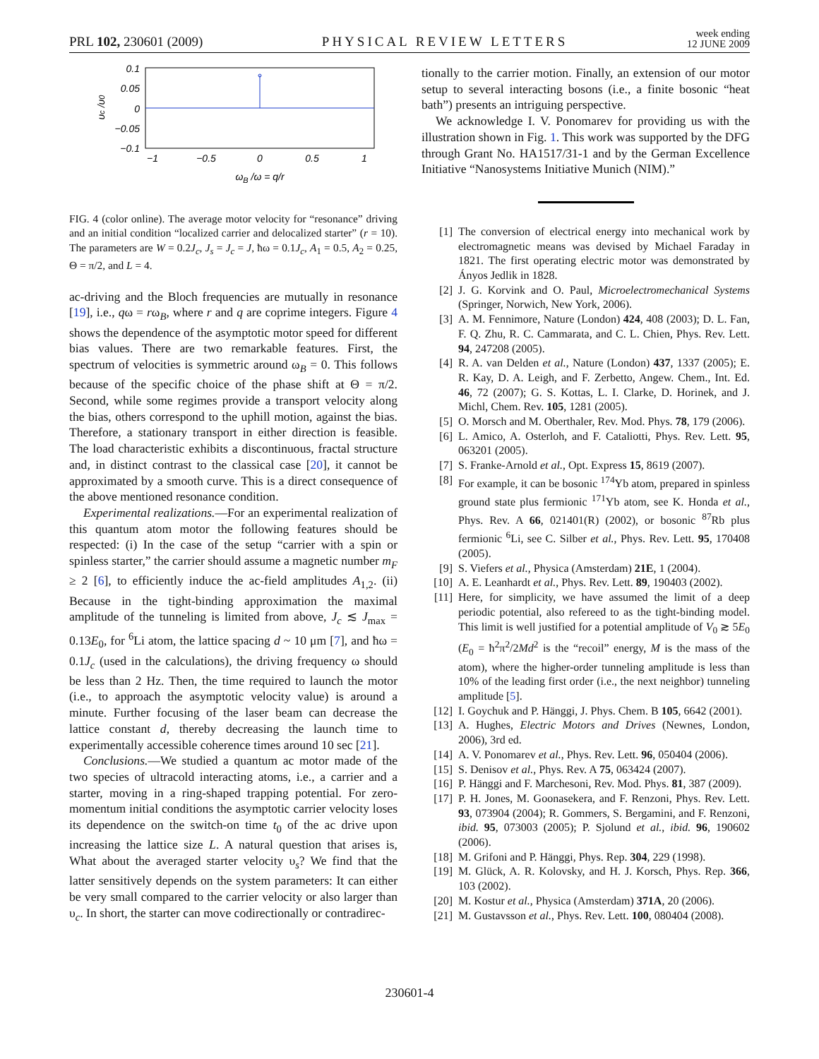PRL 102, 230601 (2009) PHYSICAL REVIEW LETTERS week ending
12 JUNE 2009
0.1
0.05
0
−0.05
−0.1
−1
−0.5
0
0.5
1
ωB /ω = q/r
υc /υ0
FIG. 4 (color online). The average motor velocity for “resonance” driving and an initial condition “localized carrier and delocalized starter” (r = 10). The parameters are W = 0.2J<sub>c</sub>, J<sub>s</sub> = J<sub>c</sub> = J, ħω = 0.1J<sub>c</sub>, A<sub>1</sub> = 0.5, A<sub>2</sub> = 0.25, Θ = π/2, and L = 4.
ac-driving and the Bloch frequencies are mutually in resonance [19], i.e., qω = rω<sub>B</sub>, where r and q are coprime integers. Figure 4 shows the dependence of the asymptotic motor speed for different bias values. There are two remarkable features. First, the spectrum of velocities is symmetric around ω<sub>B</sub> = 0. This follows because of the specific choice of the phase shift at Θ = π/2. Second, while some regimes provide a transport velocity along the bias, others correspond to the uphill motion, against the bias. Therefore, a stationary transport in either direction is feasible. The load characteristic exhibits a discontinuous, fractal structure and, in distinct contrast to the classical case [20], it cannot be approximated by a smooth curve. This is a direct consequence of the above mentioned resonance condition.
Experimental realizations.—For an experimental realization of this quantum atom motor the following features should be respected: (i) In the case of the setup “carrier with a spin or spinless starter,” the carrier should assume a magnetic number m<sub>F</sub> ≥ 2 [6], to efficiently induce the ac-field amplitudes A<sub>1,2</sub>. (ii) Because in the tight-binding approximation the maximal amplitude of the tunneling is limited from above, J<sub>c</sub> ≲ J<sub>max</sub> = 0.13E<sub>0</sub>, for <sup>6</sup>Li atom, the lattice spacing d ~ 10 μm [7], and ħω = 0.1J<sub>c</sub> (used in the calculations), the driving frequency ω should be less than 2 Hz. Then, the time required to launch the motor (i.e., to approach the asymptotic velocity value) is around a minute. Further focusing of the laser beam can decrease the lattice constant d, thereby decreasing the launch time to experimentally accessible coherence times around 10 sec [21].
Conclusions.—We studied a quantum ac motor made of the two species of ultracold interacting atoms, i.e., a carrier and a starter, moving in a ring-shaped trapping potential. For zero-momentum initial conditions the asymptotic carrier velocity loses its dependence on the switch-on time t<sub>0</sub> of the ac drive upon increasing the lattice size L. A natural question that arises is, What about the averaged starter velocity υ<sub>s</sub>? We find that the latter sensitively depends on the system parameters: It can either be very small compared to the carrier velocity or also larger than υ<sub>c</sub>. In short, the starter can move codirectionally or contradirec-
tionally to the carrier motion. Finally, an extension of our motor setup to several interacting bosons (i.e., a finite bosonic “heat bath”) presents an intriguing perspective.
We acknowledge I. V. Ponomarev for providing us with the illustration shown in Fig. 1. This work was supported by the DFG through Grant No. HA1517/31-1 and by the German Excellence Initiative “Nanosystems Initiative Munich (NIM).”
[1] The conversion of electrical energy into mechanical work by electromagnetic means was devised by Michael Faraday in 1821. The first operating electric motor was demonstrated by Ányos Jedlik in 1828.
[2] J. G. Korvink and O. Paul, Microelectromechanical Systems (Springer, Norwich, New York, 2006).
[3] A. M. Fennimore, Nature (London) 424, 408 (2003); D. L. Fan, F. Q. Zhu, R. C. Cammarata, and C. L. Chien, Phys. Rev. Lett. 94, 247208 (2005).
[4] R. A. van Delden et al., Nature (London) 437, 1337 (2005); E. R. Kay, D. A. Leigh, and F. Zerbetto, Angew. Chem., Int. Ed. 46, 72 (2007); G. S. Kottas, L. I. Clarke, D. Horinek, and J. Michl, Chem. Rev. 105, 1281 (2005).
[5] O. Morsch and M. Oberthaler, Rev. Mod. Phys. 78, 179 (2006).
[6] L. Amico, A. Osterloh, and F. Cataliotti, Phys. Rev. Lett. 95, 063201 (2005).
[7] S. Franke-Arnold et al., Opt. Express 15, 8619 (2007).
[8] For example, it can be bosonic <sup>174</sup>Yb atom, prepared in spinless ground state plus fermionic <sup>171</sup>Yb atom, see K. Honda et al., Phys. Rev. A 66, 021401(R) (2002), or bosonic <sup>87</sup>Rb plus fermionic <sup>6</sup>Li, see C. Silber et al., Phys. Rev. Lett. 95, 170408 (2005).
[9] S. Viefers et al., Physica (Amsterdam) 21E, 1 (2004).
[10] A. E. Leanhardt et al., Phys. Rev. Lett. 89, 190403 (2002).
[11] Here, for simplicity, we have assumed the limit of a deep periodic potential, also refereed to as the tight-binding model. This limit is well justified for a potential amplitude of V<sub>0</sub> ≳ 5E<sub>0</sub> (E<sub>0</sub> = ħ<sup>2</sup>π<sup>2</sup>/2Md<sup>2</sup> is the “recoil” energy, M is the mass of the atom), where the higher-order tunneling amplitude is less than 10% of the leading first order (i.e., the next neighbor) tunneling amplitude [5].
[12] I. Goychuk and P. Hänggi, J. Phys. Chem. B 105, 6642 (2001).
[13] A. Hughes, Electric Motors and Drives (Newnes, London, 2006), 3rd ed.
[14] A. V. Ponomarev et al., Phys. Rev. Lett. 96, 050404 (2006).
[15] S. Denisov et al., Phys. Rev. A 75, 063424 (2007).
[16] P. Hänggi and F. Marchesoni, Rev. Mod. Phys. 81, 387 (2009).
[17] P. H. Jones, M. Goonasekera, and F. Renzoni, Phys. Rev. Lett. 93, 073904 (2004); R. Gommers, S. Bergamini, and F. Renzoni, ibid. 95, 073003 (2005); P. Sjolund et al., ibid. 96, 190602 (2006).
[18] M. Grifoni and P. Hänggi, Phys. Rep. 304, 229 (1998).
[19] M. Glück, A. R. Kolovsky, and H. J. Korsch, Phys. Rep. 366, 103 (2002).
[20] M. Kostur et al., Physica (Amsterdam) 371A, 20 (2006).
[21] M. Gustavsson et al., Phys. Rev. Lett. 100, 080404 (2008).
230601-4